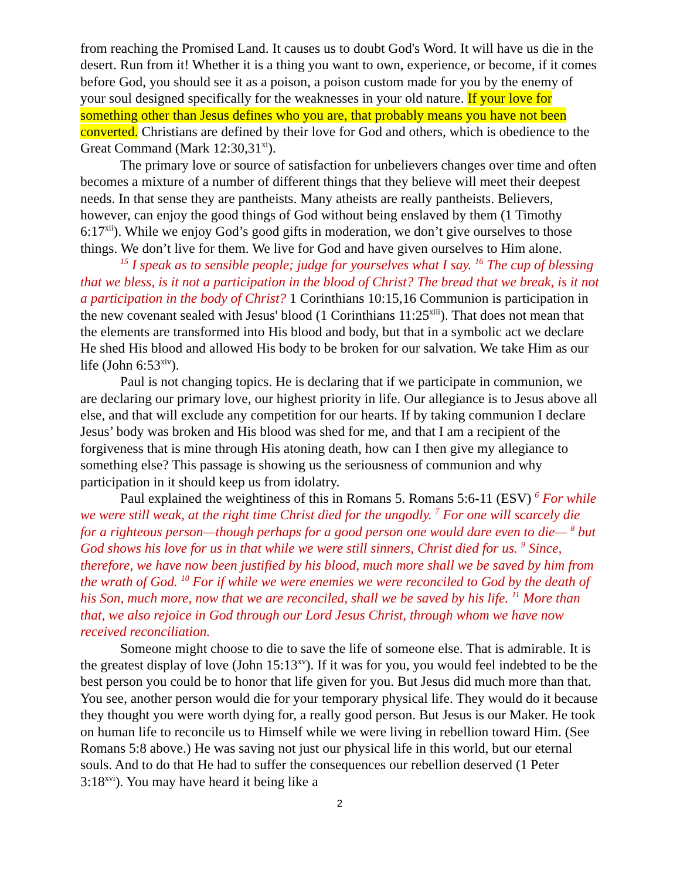from reaching the Promised Land. It causes us to doubt God's Word. It will have us die in the desert. Run from it! Whether it is a thing you want to own, experience, or become, if it comes before God, you should see it as a poison, a poison custom made for you by the enemy of your soul designed specifically for the weaknesses in your old nature. If your love for something other than Jesus defines who you are, that probably means you have not been converted. Christians are defined by their love for God and others, which is obedience to the Great Command (Mark 12:30,31<sup>xi</sup>).
The primary love or source of satisfaction for unbelievers changes over time and often becomes a mixture of a number of different things that they believe will meet their deepest needs. In that sense they are pantheists. Many atheists are really pantheists. Believers, however, can enjoy the good things of God without being enslaved by them (1 Timothy 6:17<sup>xii</sup>). While we enjoy God’s good gifts in moderation, we don’t give ourselves to those things. We don’t live for them. We live for God and have given ourselves to Him alone.
<sup>15</sup> I speak as to sensible people; judge for yourselves what I say. <sup>16</sup> The cup of blessing that we bless, is it not a participation in the blood of Christ? The bread that we break, is it not a participation in the body of Christ? 1 Corinthians 10:15,16 Communion is participation in the new covenant sealed with Jesus' blood (1 Corinthians 11:25<sup>xiii</sup>). That does not mean that the elements are transformed into His blood and body, but that in a symbolic act we declare He shed His blood and allowed His body to be broken for our salvation. We take Him as our life (John 6:53<sup>xiv</sup>).
Paul is not changing topics. He is declaring that if we participate in communion, we are declaring our primary love, our highest priority in life. Our allegiance is to Jesus above all else, and that will exclude any competition for our hearts. If by taking communion I declare Jesus’ body was broken and His blood was shed for me, and that I am a recipient of the forgiveness that is mine through His atoning death, how can I then give my allegiance to something else? This passage is showing us the seriousness of communion and why participation in it should keep us from idolatry.
Paul explained the weightiness of this in Romans 5. Romans 5:6-11 (ESV) <sup>6</sup> For while we were still weak, at the right time Christ died for the ungodly. <sup>7</sup> For one will scarcely die for a righteous person—though perhaps for a good person one would dare even to die— <sup>8</sup> but God shows his love for us in that while we were still sinners, Christ died for us. <sup>9</sup> Since, therefore, we have now been justified by his blood, much more shall we be saved by him from the wrath of God. <sup>10</sup> For if while we were enemies we were reconciled to God by the death of his Son, much more, now that we are reconciled, shall we be saved by his life. <sup>11</sup> More than that, we also rejoice in God through our Lord Jesus Christ, through whom we have now received reconciliation.
Someone might choose to die to save the life of someone else. That is admirable. It is the greatest display of love (John 15:13<sup>xv</sup>). If it was for you, you would feel indebted to be the best person you could be to honor that life given for you. But Jesus did much more than that. You see, another person would die for your temporary physical life. They would do it because they thought you were worth dying for, a really good person. But Jesus is our Maker. He took on human life to reconcile us to Himself while we were living in rebellion toward Him. (See Romans 5:8 above.) He was saving not just our physical life in this world, but our eternal souls. And to do that He had to suffer the consequences our rebellion deserved (1 Peter 3:18<sup>xvi</sup>). You may have heard it being like a
2